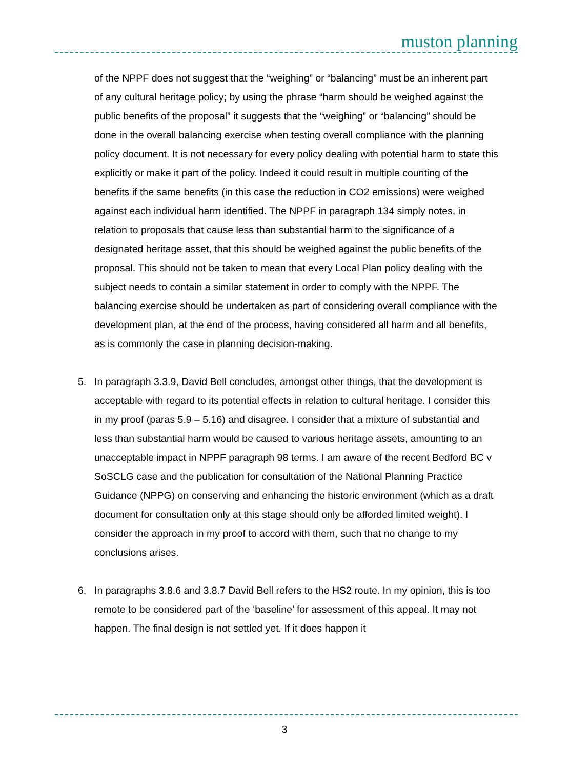muston planning
of the NPPF does not suggest that the “weighing” or “balancing” must be an inherent part of any cultural heritage policy; by using the phrase “harm should be weighed against the public benefits of the proposal” it suggests that the “weighing” or “balancing” should be done in the overall balancing exercise when testing overall compliance with the planning policy document. It is not necessary for every policy dealing with potential harm to state this explicitly or make it part of the policy. Indeed it could result in multiple counting of the benefits if the same benefits (in this case the reduction in CO2 emissions) were weighed against each individual harm identified. The NPPF in paragraph 134 simply notes, in relation to proposals that cause less than substantial harm to the significance of a designated heritage asset, that this should be weighed against the public benefits of the proposal. This should not be taken to mean that every Local Plan policy dealing with the subject needs to contain a similar statement in order to comply with the NPPF. The balancing exercise should be undertaken as part of considering overall compliance with the development plan, at the end of the process, having considered all harm and all benefits, as is commonly the case in planning decision-making.
5. In paragraph 3.3.9, David Bell concludes, amongst other things, that the development is acceptable with regard to its potential effects in relation to cultural heritage. I consider this in my proof (paras 5.9 – 5.16) and disagree. I consider that a mixture of substantial and less than substantial harm would be caused to various heritage assets, amounting to an unacceptable impact in NPPF paragraph 98 terms. I am aware of the recent Bedford BC v SoSCLG case and the publication for consultation of the National Planning Practice Guidance (NPPG) on conserving and enhancing the historic environment (which as a draft document for consultation only at this stage should only be afforded limited weight). I consider the approach in my proof to accord with them, such that no change to my conclusions arises.
6. In paragraphs 3.8.6 and 3.8.7 David Bell refers to the HS2 route. In my opinion, this is too remote to be considered part of the ‘baseline’ for assessment of this appeal. It may not happen. The final design is not settled yet. If it does happen it
3